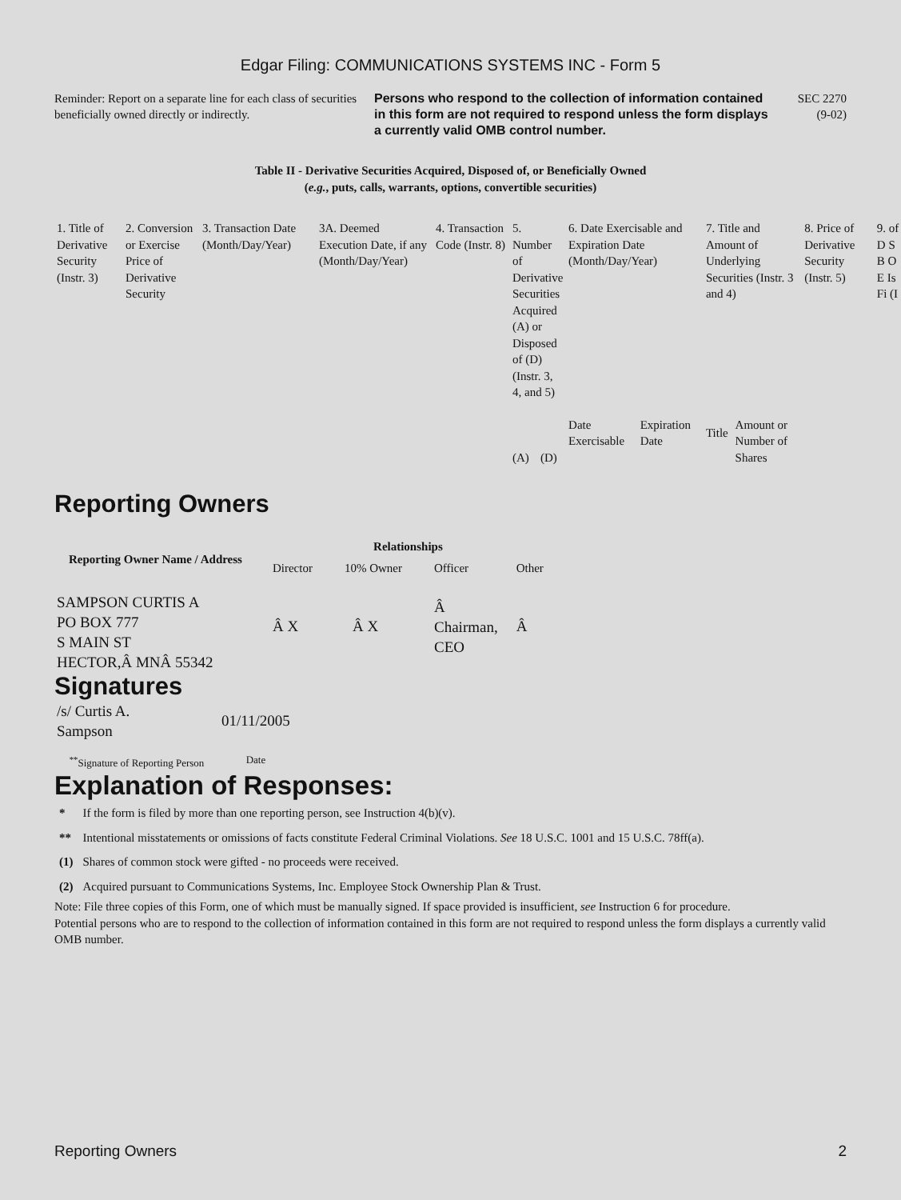Edgar Filing: COMMUNICATIONS SYSTEMS INC - Form 5
Reminder: Report on a separate line for each class of securities beneficially owned directly or indirectly.
Persons who respond to the collection of information contained in this form are not required to respond unless the form displays a currently valid OMB control number.
SEC 2270
(9-02)
Table II - Derivative Securities Acquired, Disposed of, or Beneficially Owned
(e.g., puts, calls, warrants, options, convertible securities)
| 1. Title of Derivative Security (Instr. 3) | 2. Conversion or Exercise Price of Derivative Security | 3. Transaction Date (Month/Day/Year) | 3A. Deemed Execution Date, if any (Month/Day/Year) | 4. Transaction Code (Instr. 8) | 5. Number of Derivative Securities Acquired (A) or Disposed of (D) (Instr. 3, 4, and 5) | | 6. Date Exercisable and Expiration Date (Month/Day/Year) | | 7. Title and Amount of Underlying Securities (Instr. 3 and 4) | | 8. Price of Derivative Security (Instr. 5) | 9. of D S B O E Is Fi (I |
| --- | --- | --- | --- | --- | --- | --- | --- | --- | --- | --- | --- | --- |
| | | | | | (A) | (D) | Date Exercisable | Expiration Date | Title | Amount or Number of Shares | | |
Reporting Owners
| Reporting Owner Name / Address | Relationships | | | |
| --- | --- | --- | --- | --- |
| | Director | 10% Owner | Officer | Other |
| SAMPSON CURTIS A PO BOX 777 S MAIN ST HECTOR,Â MNÂ 55342 | Â X | Â X | Â Chairman, CEO | Â |
Signatures
| /s/ Curtis A. Sampson | 01/11/2005 |
| <sup>**</sup> Signature of Reporting Person | Date |
Explanation of Responses:
| * | If the form is filed by more than one reporting person, see Instruction 4(b)(v). |
| ** | Intentional misstatements or omissions of facts constitute Federal Criminal Violations. See 18 U.S.C. 1001 and 15 U.S.C. 78ff(a). |
| (1) | Shares of common stock were gifted - no proceeds were received. |
| (2) | Acquired pursuant to Communications Systems, Inc. Employee Stock Ownership Plan & Trust. |
Note: File three copies of this Form, one of which must be manually signed. If space provided is insufficient, see Instruction 6 for procedure.
Potential persons who are to respond to the collection of information contained in this form are not required to respond unless the form displays a currently valid OMB number.
Reporting Owners 2